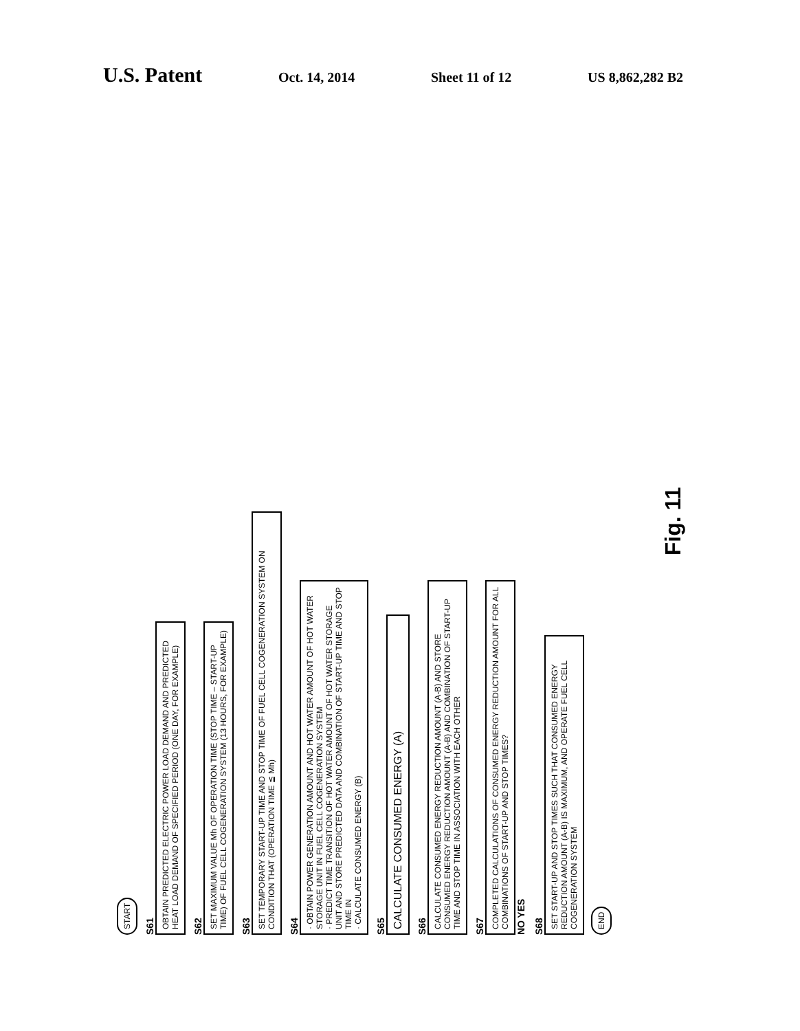U.S. Patent Oct. 14, 2014 Sheet 11 of 12 US 8,862,282 B2
START
S61
OBTAIN PREDICTED ELECTRIC POWER LOAD DEMAND AND PREDICTED HEAT LOAD DEMAND OF SPECIFIED PERIOD (ONE DAY, FOR EXAMPLE)
S62
SET MAXIMUM VALUE Mh OF OPERATION TIME (STOP TIME – START-UP TIME) OF FUEL CELL COGENERATION SYSTEM (13 HOURS, FOR EXAMPLE)
S63
SET TEMPORARY START-UP TIME AND STOP TIME OF FUEL CELL COGENERATION SYSTEM ON CONDITION THAT (OPERATION TIME ≦ Mh)
S64
· OBTAIN POWER GENERATION AMOUNT AND HOT WATER AMOUNT OF HOT WATER STORAGE UNIT IN FUEL CELL COGENERATION SYSTEM
· PREDICT TIME TRANSITION OF HOT WATER AMOUNT OF HOT WATER STORAGE UNIT AND STORE PREDICTED DATA AND COMBINATION OF START-UP TIME AND STOP TIME IN
· CALCULATE CONSUMED ENERGY (B)
S65
CALCULATE CONSUMED ENERGY (A)
S66
CALCULATE CONSUMED ENERGY REDUCTION AMOUNT (A-B) AND STORE CONSUMED ENERGY REDUCTION AMOUNT (A-B) AND COMBINATION OF START-UP TIME AND STOP TIME IN ASSOCIATION WITH EACH OTHER
S67
COMPLETED CALCULATIONS OF CONSUMED ENERGY REDUCTION AMOUNT FOR ALL COMBINATIONS OF START-UP AND STOP TIMES?
NO YES
S68
SET START-UP AND STOP TIMES SUCH THAT CONSUMED ENERGY REDUCTION AMOUNT (A-B) IS MAXIMUM, AND OPERATE FUEL CELL COGENERATION SYSTEM
END
Fig. 11